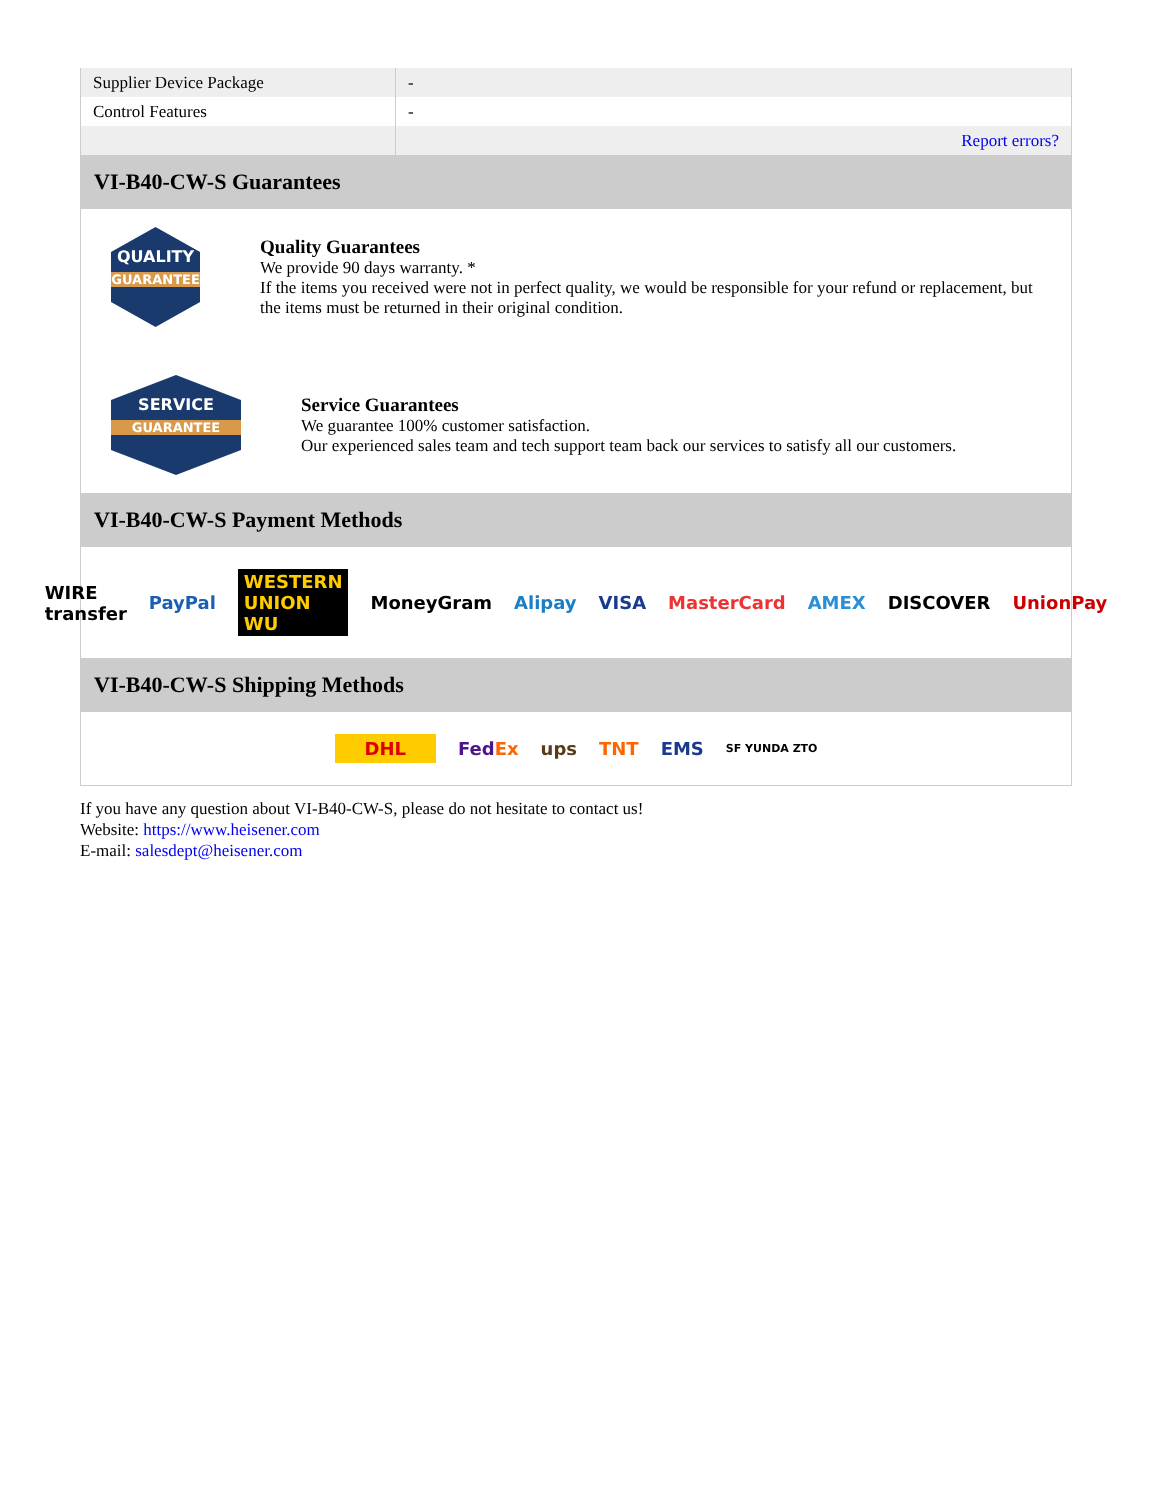| Supplier Device Package | - |
| Control Features | - |
| | Report errors? |
VI-B40-CW-S Guarantees
QUALITY
GUARANTEE
Quality Guarantees
We provide 90 days warranty. *
If the items you received were not in perfect quality, we would be responsible for your refund or replacement, but the items must be returned in their original condition.
SERVICE
GUARANTEE
Service Guarantees
We guarantee 100% customer satisfaction.
Our experienced sales team and tech support team back our services to satisfy all our customers.
VI-B40-CW-S Payment Methods
WIRE transfer PayPal WESTERN UNION WU MoneyGram Alipay VISA MasterCard AMEX DISCOVER UnionPay
VI-B40-CW-S Shipping Methods
DHL FedEx ups TNT EMS SF YUNDA ZTO
If you have any question about VI-B40-CW-S, please do not hesitate to contact us!
Website: https://www.heisener.com
E-mail: salesdept@heisener.com